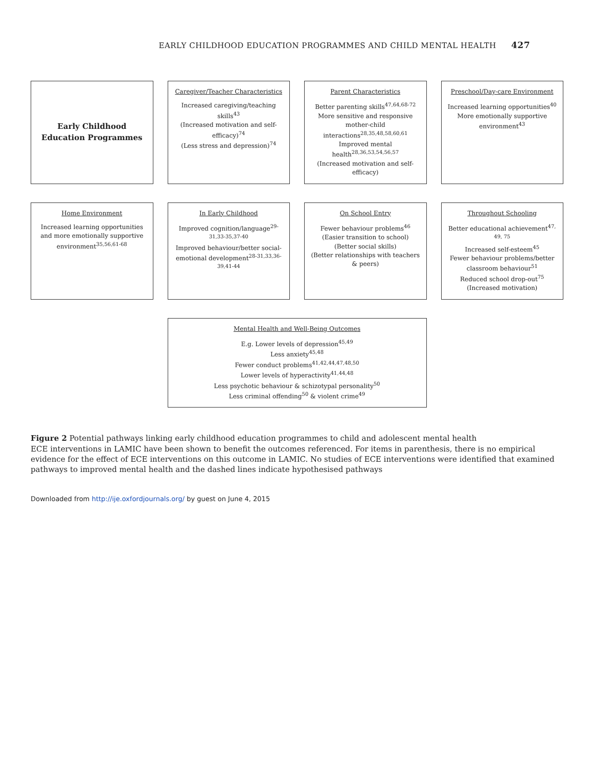EARLY CHILDHOOD EDUCATION PROGRAMMES AND CHILD MENTAL HEALTH 427
Early Childhood Education Programmes
Caregiver/Teacher Characteristics
Increased caregiving/teaching skills<sup>43</sup>
(Increased motivation and self-efficacy)<sup>74</sup>
(Less stress and depression)<sup>74</sup>
Parent Characteristics
Better parenting skills<sup>47,64,68-72</sup>
More sensitive and responsive mother-child interactions<sup>28,35,48,58,60,61</sup>
Improved mental health<sup>28,36,53,54,56,57</sup>
(Increased motivation and self-efficacy)
Preschool/Day-care Environment
Increased learning opportunities<sup>40</sup>
More emotionally supportive environment<sup>43</sup>
Home Environment
Increased learning opportunities and more emotionally supportive environment<sup>35,56,61-68</sup>
In Early Childhood
Improved cognition/language<sup>29-31,33-35,37-40</sup>
Improved behaviour/better social-emotional development<sup>28-31,33,36-39,41-44</sup>
On School Entry
Fewer behaviour problems<sup>46</sup>
(Easier transition to school)
(Better social skills)
(Better relationships with teachers & peers)
Throughout Schooling
Better educational achievement<sup>47, 49, 75</sup>
Increased self-esteem<sup>45</sup>
Fewer behaviour problems/better classroom behaviour<sup>51</sup>
Reduced school drop-out<sup>75</sup>
(Increased motivation)
Mental Health and Well-Being Outcomes
E.g. Lower levels of depression<sup>45,49</sup>
Less anxiety<sup>45,48</sup>
Fewer conduct problems<sup>41,42,44,47,48,50</sup>
Lower levels of hyperactivity<sup>41,44,48</sup>
Less psychotic behaviour & schizotypal personality<sup>50</sup>
Less criminal offending<sup>50</sup> & violent crime<sup>49</sup>
Figure 2 Potential pathways linking early childhood education programmes to child and adolescent mental health
ECE interventions in LAMIC have been shown to benefit the outcomes referenced. For items in parenthesis, there is no empirical evidence for the effect of ECE interventions on this outcome in LAMIC. No studies of ECE interventions were identified that examined pathways to improved mental health and the dashed lines indicate hypothesised pathways
Downloaded from http://ije.oxfordjournals.org/ by guest on June 4, 2015